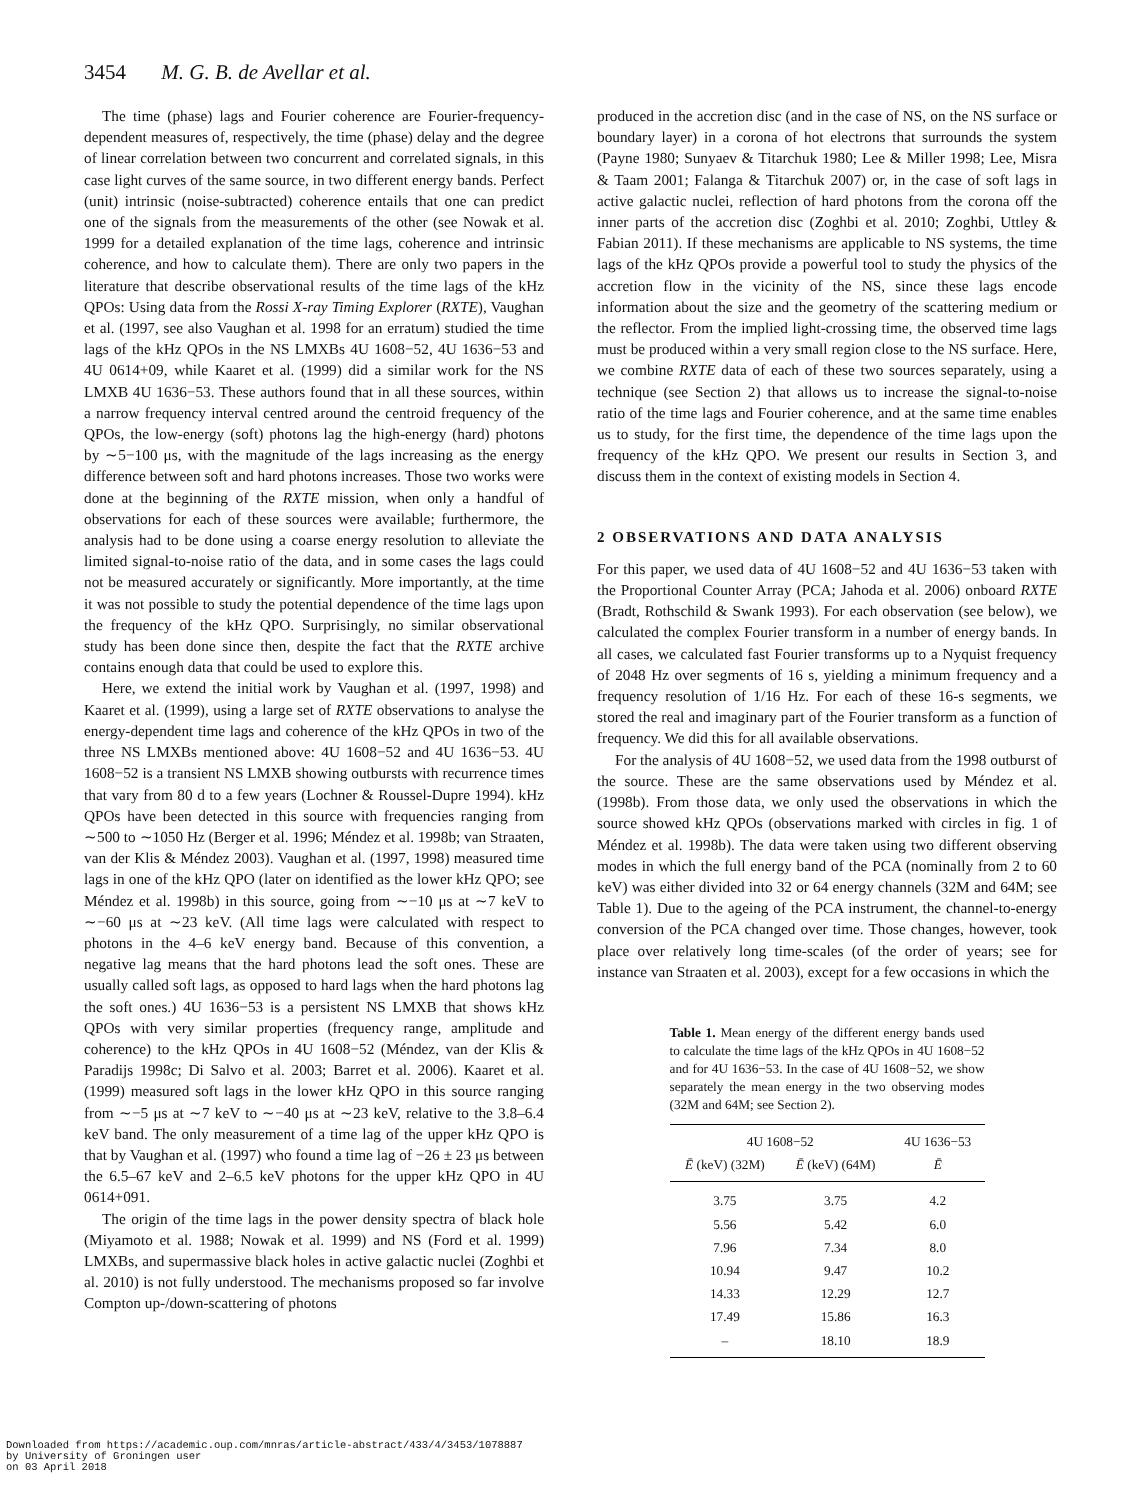3454 M. G. B. de Avellar et al.
The time (phase) lags and Fourier coherence are Fourier-frequency-dependent measures of, respectively, the time (phase) delay and the degree of linear correlation between two concurrent and correlated signals, in this case light curves of the same source, in two different energy bands. Perfect (unit) intrinsic (noise-subtracted) coherence entails that one can predict one of the signals from the measurements of the other (see Nowak et al. 1999 for a detailed explanation of the time lags, coherence and intrinsic coherence, and how to calculate them). There are only two papers in the literature that describe observational results of the time lags of the kHz QPOs: Using data from the Rossi X-ray Timing Explorer (RXTE), Vaughan et al. (1997, see also Vaughan et al. 1998 for an erratum) studied the time lags of the kHz QPOs in the NS LMXBs 4U 1608−52, 4U 1636−53 and 4U 0614+09, while Kaaret et al. (1999) did a similar work for the NS LMXB 4U 1636−53. These authors found that in all these sources, within a narrow frequency interval centred around the centroid frequency of the QPOs, the low-energy (soft) photons lag the high-energy (hard) photons by ∼5−100 μs, with the magnitude of the lags increasing as the energy difference between soft and hard photons increases. Those two works were done at the beginning of the RXTE mission, when only a handful of observations for each of these sources were available; furthermore, the analysis had to be done using a coarse energy resolution to alleviate the limited signal-to-noise ratio of the data, and in some cases the lags could not be measured accurately or significantly. More importantly, at the time it was not possible to study the potential dependence of the time lags upon the frequency of the kHz QPO. Surprisingly, no similar observational study has been done since then, despite the fact that the RXTE archive contains enough data that could be used to explore this.
Here, we extend the initial work by Vaughan et al. (1997, 1998) and Kaaret et al. (1999), using a large set of RXTE observations to analyse the energy-dependent time lags and coherence of the kHz QPOs in two of the three NS LMXBs mentioned above: 4U 1608−52 and 4U 1636−53. 4U 1608−52 is a transient NS LMXB showing outbursts with recurrence times that vary from 80 d to a few years (Lochner & Roussel-Dupre 1994). kHz QPOs have been detected in this source with frequencies ranging from ∼500 to ∼1050 Hz (Berger et al. 1996; Méndez et al. 1998b; van Straaten, van der Klis & Méndez 2003). Vaughan et al. (1997, 1998) measured time lags in one of the kHz QPO (later on identified as the lower kHz QPO; see Méndez et al. 1998b) in this source, going from ∼−10 μs at ∼7 keV to ∼−60 μs at ∼23 keV. (All time lags were calculated with respect to photons in the 4–6 keV energy band. Because of this convention, a negative lag means that the hard photons lead the soft ones. These are usually called soft lags, as opposed to hard lags when the hard photons lag the soft ones.) 4U 1636−53 is a persistent NS LMXB that shows kHz QPOs with very similar properties (frequency range, amplitude and coherence) to the kHz QPOs in 4U 1608−52 (Méndez, van der Klis & Paradijs 1998c; Di Salvo et al. 2003; Barret et al. 2006). Kaaret et al. (1999) measured soft lags in the lower kHz QPO in this source ranging from ∼−5 μs at ∼7 keV to ∼−40 μs at ∼23 keV, relative to the 3.8–6.4 keV band. The only measurement of a time lag of the upper kHz QPO is that by Vaughan et al. (1997) who found a time lag of −26 ± 23 μs between the 6.5–67 keV and 2–6.5 keV photons for the upper kHz QPO in 4U 0614+091.
The origin of the time lags in the power density spectra of black hole (Miyamoto et al. 1988; Nowak et al. 1999) and NS (Ford et al. 1999) LMXBs, and supermassive black holes in active galactic nuclei (Zoghbi et al. 2010) is not fully understood. The mechanisms proposed so far involve Compton up-/down-scattering of photons
produced in the accretion disc (and in the case of NS, on the NS surface or boundary layer) in a corona of hot electrons that surrounds the system (Payne 1980; Sunyaev & Titarchuk 1980; Lee & Miller 1998; Lee, Misra & Taam 2001; Falanga & Titarchuk 2007) or, in the case of soft lags in active galactic nuclei, reflection of hard photons from the corona off the inner parts of the accretion disc (Zoghbi et al. 2010; Zoghbi, Uttley & Fabian 2011). If these mechanisms are applicable to NS systems, the time lags of the kHz QPOs provide a powerful tool to study the physics of the accretion flow in the vicinity of the NS, since these lags encode information about the size and the geometry of the scattering medium or the reflector. From the implied light-crossing time, the observed time lags must be produced within a very small region close to the NS surface. Here, we combine RXTE data of each of these two sources separately, using a technique (see Section 2) that allows us to increase the signal-to-noise ratio of the time lags and Fourier coherence, and at the same time enables us to study, for the first time, the dependence of the time lags upon the frequency of the kHz QPO. We present our results in Section 3, and discuss them in the context of existing models in Section 4.
2 OBSERVATIONS AND DATA ANALYSIS
For this paper, we used data of 4U 1608−52 and 4U 1636−53 taken with the Proportional Counter Array (PCA; Jahoda et al. 2006) onboard RXTE (Bradt, Rothschild & Swank 1993). For each observation (see below), we calculated the complex Fourier transform in a number of energy bands. In all cases, we calculated fast Fourier transforms up to a Nyquist frequency of 2048 Hz over segments of 16 s, yielding a minimum frequency and a frequency resolution of 1/16 Hz. For each of these 16-s segments, we stored the real and imaginary part of the Fourier transform as a function of frequency. We did this for all available observations.
For the analysis of 4U 1608−52, we used data from the 1998 outburst of the source. These are the same observations used by Méndez et al. (1998b). From those data, we only used the observations in which the source showed kHz QPOs (observations marked with circles in fig. 1 of Méndez et al. 1998b). The data were taken using two different observing modes in which the full energy band of the PCA (nominally from 2 to 60 keV) was either divided into 32 or 64 energy channels (32M and 64M; see Table 1). Due to the ageing of the PCA instrument, the channel-to-energy conversion of the PCA changed over time. Those changes, however, took place over relatively long time-scales (of the order of years; see for instance van Straaten et al. 2003), except for a few occasions in which the
Table 1. Mean energy of the different energy bands used to calculate the time lags of the kHz QPOs in 4U 1608−52 and for 4U 1636−53. In the case of 4U 1608−52, we show separately the mean energy in the two observing modes (32M and 64M; see Section 2).
| 4U 1608−52 | | 4U 1636−53 |
| --- | --- | --- |
| Ē (keV) (32M) | Ē (keV) (64M) | Ē |
| 3.75 | 3.75 | 4.2 |
| 5.56 | 5.42 | 6.0 |
| 7.96 | 7.34 | 8.0 |
| 10.94 | 9.47 | 10.2 |
| 14.33 | 12.29 | 12.7 |
| 17.49 | 15.86 | 16.3 |
| – | 18.10 | 18.9 |
Downloaded from https://academic.oup.com/mnras/article-abstract/433/4/3453/1078887
by University of Groningen user
on 03 April 2018